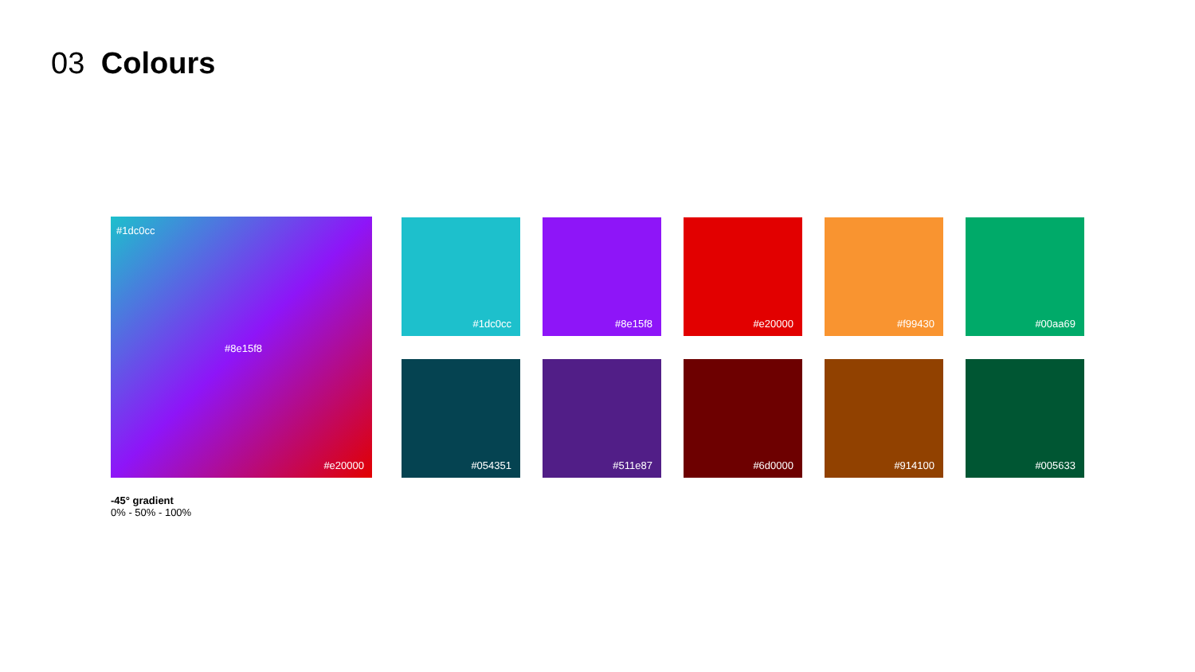03 Colours
#1dc0cc
#8e15f8
#e20000
-45° gradient
0% - 50% - 100%
#1dc0cc
#8e15f8
#e20000
#f99430
#00aa69
#054351
#511e87
#6d0000
#914100
#005633